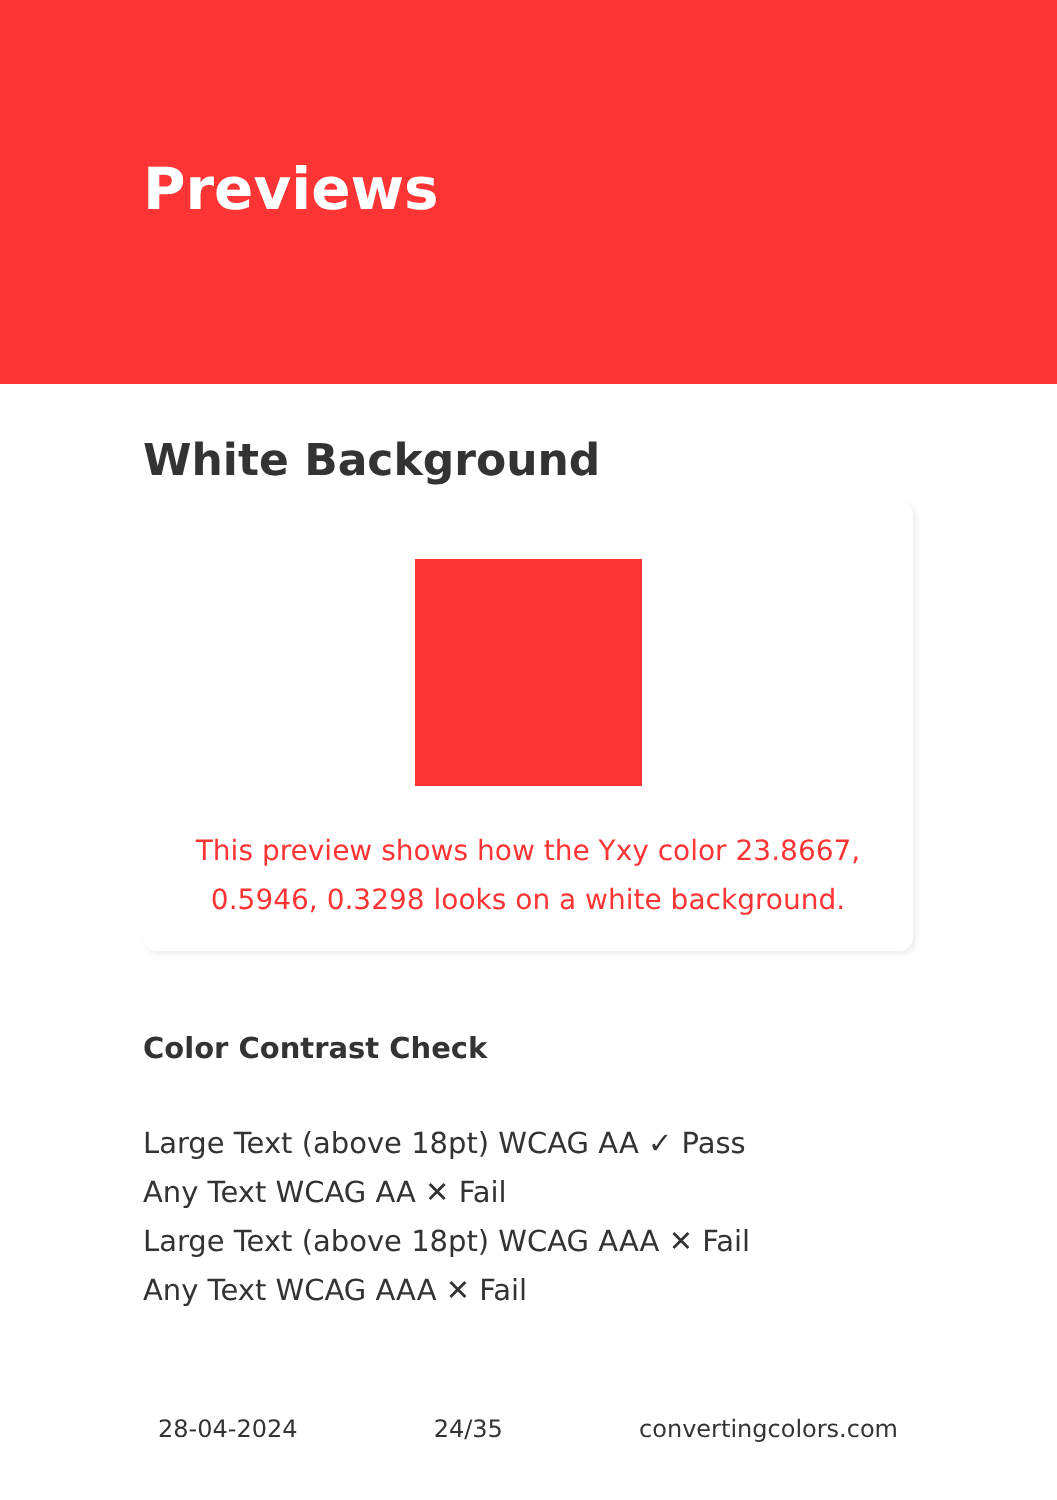Previews
White Background
This preview shows how the Yxy color 23.8667, 0.5946, 0.3298 looks on a white background.
Color Contrast Check
Large Text (above 18pt) WCAG AA ✓ Pass
Any Text WCAG AA ✕ Fail
Large Text (above 18pt) WCAG AAA ✕ Fail
Any Text WCAG AAA ✕ Fail
28-04-2024 24/35 convertingcolors.com